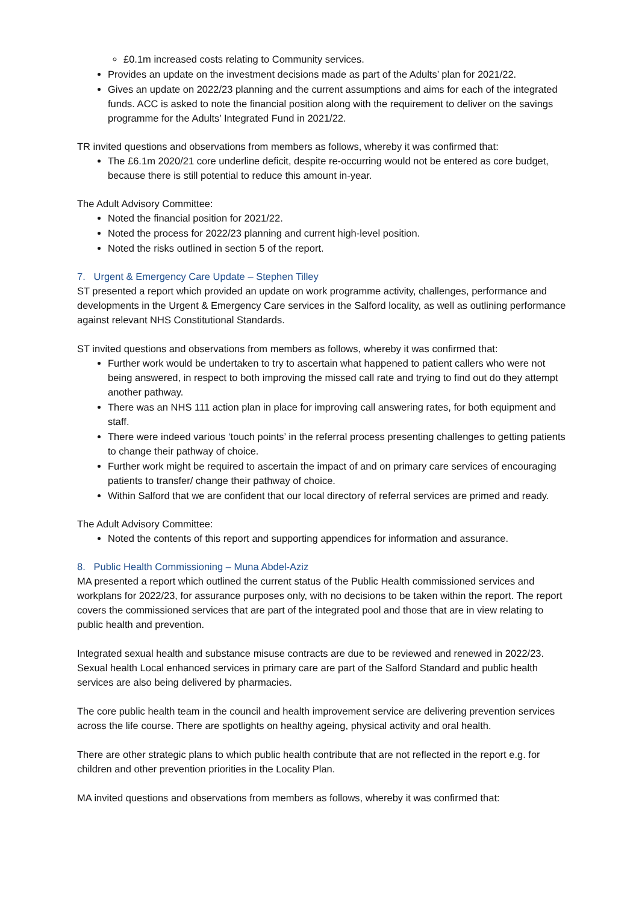£0.1m increased costs relating to Community services.
Provides an update on the investment decisions made as part of the Adults’ plan for 2021/22.
Gives an update on 2022/23 planning and the current assumptions and aims for each of the integrated funds. ACC is asked to note the financial position along with the requirement to deliver on the savings programme for the Adults’ Integrated Fund in 2021/22.
TR invited questions and observations from members as follows, whereby it was confirmed that:
The £6.1m 2020/21 core underline deficit, despite re-occurring would not be entered as core budget, because there is still potential to reduce this amount in-year.
The Adult Advisory Committee:
Noted the financial position for 2021/22.
Noted the process for 2022/23 planning and current high-level position.
Noted the risks outlined in section 5 of the report.
7. Urgent & Emergency Care Update – Stephen Tilley
ST presented a report which provided an update on work programme activity, challenges, performance and developments in the Urgent & Emergency Care services in the Salford locality, as well as outlining performance against relevant NHS Constitutional Standards.
ST invited questions and observations from members as follows, whereby it was confirmed that:
Further work would be undertaken to try to ascertain what happened to patient callers who were not being answered, in respect to both improving the missed call rate and trying to find out do they attempt another pathway.
There was an NHS 111 action plan in place for improving call answering rates, for both equipment and staff.
There were indeed various ‘touch points’ in the referral process presenting challenges to getting patients to change their pathway of choice.
Further work might be required to ascertain the impact of and on primary care services of encouraging patients to transfer/ change their pathway of choice.
Within Salford that we are confident that our local directory of referral services are primed and ready.
The Adult Advisory Committee:
Noted the contents of this report and supporting appendices for information and assurance.
8. Public Health Commissioning – Muna Abdel-Aziz
MA presented a report which outlined the current status of the Public Health commissioned services and workplans for 2022/23, for assurance purposes only, with no decisions to be taken within the report. The report covers the commissioned services that are part of the integrated pool and those that are in view relating to public health and prevention.
Integrated sexual health and substance misuse contracts are due to be reviewed and renewed in 2022/23. Sexual health Local enhanced services in primary care are part of the Salford Standard and public health services are also being delivered by pharmacies.
The core public health team in the council and health improvement service are delivering prevention services across the life course. There are spotlights on healthy ageing, physical activity and oral health.
There are other strategic plans to which public health contribute that are not reflected in the report e.g. for children and other prevention priorities in the Locality Plan.
MA invited questions and observations from members as follows, whereby it was confirmed that: